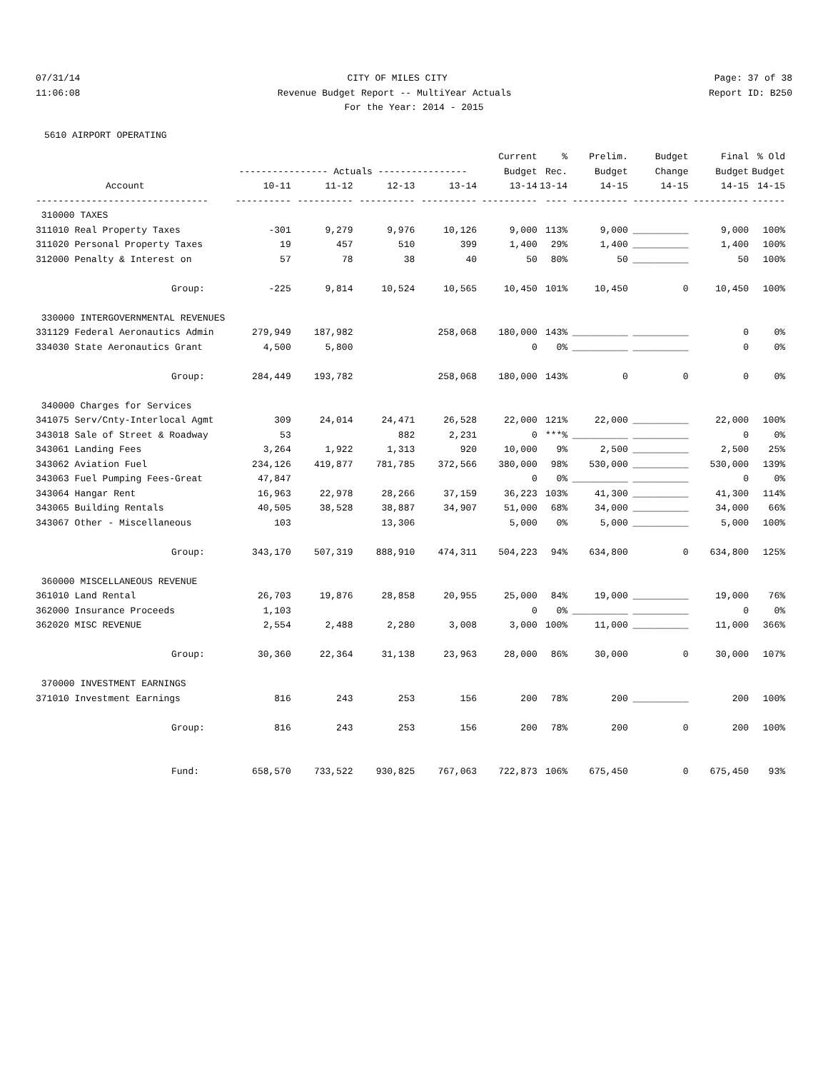07/31/14
CITY OF MILES CITY
Page: 37 of 38
11:06:08
Revenue Budget Report -- MultiYear Actuals
Report ID: B250
For the Year: 2014 - 2015
5610 AIRPORT OPERATING
| | | | | | Current | % | Prelim. | Budget | Final | % Old |
| --- | --- | --- | --- | --- | --- | --- | --- | --- | --- | --- |
| | ---------------- Actuals ---------------- | | | | Budget | Rec. | Budget | Change | Budget | Budget |
| Account | 10-11 | 11-12 | 12-13 | 13-14 | 13-14 | 13-14 | 14-15 | 14-15 | 14-15 | 14-15 |
| ------------------------------- | ---------- | ---------- | ---------- | ---------- | ---------- | ---- | ---------- | ---------- | ---------- | ------ |
| 310000 TAXES | | | | | | | | | | |
| 311010 Real Property Taxes | -301 | 9,279 | 9,976 | 10,126 | 9,000 | 113% | 9,000 | __________ | 9,000 | 100% |
| 311020 Personal Property Taxes | 19 | 457 | 510 | 399 | 1,400 | 29% | 1,400 | __________ | 1,400 | 100% |
| 312000 Penalty & Interest on | 57 | 78 | 38 | 40 | 50 | 80% | 50 | __________ | 50 | 100% |
| Group: | -225 | 9,814 | 10,524 | 10,565 | 10,450 | 101% | 10,450 | 0 | 10,450 | 100% |
| 330000 INTERGOVERNMENTAL REVENUES | | | | | | | | | | |
| 331129 Federal Aeronautics Admin | 279,949 | 187,982 | | 258,068 | 180,000 | 143% | __________ | __________ | 0 | 0% |
| 334030 State Aeronautics Grant | 4,500 | 5,800 | | | 0 | 0% | __________ | __________ | 0 | 0% |
| Group: | 284,449 | 193,782 | | 258,068 | 180,000 | 143% | 0 | 0 | 0 | 0% |
| 340000 Charges for Services | | | | | | | | | | |
| 341075 Serv/Cnty-Interlocal Agmt | 309 | 24,014 | 24,471 | 26,528 | 22,000 | 121% | 22,000 | __________ | 22,000 | 100% |
| 343018 Sale of Street & Roadway | 53 | | 882 | 2,231 | 0 | ***% | __________ | __________ | 0 | 0% |
| 343061 Landing Fees | 3,264 | 1,922 | 1,313 | 920 | 10,000 | 9% | 2,500 | __________ | 2,500 | 25% |
| 343062 Aviation Fuel | 234,126 | 419,877 | 781,785 | 372,566 | 380,000 | 98% | 530,000 | __________ | 530,000 | 139% |
| 343063 Fuel Pumping Fees-Great | 47,847 | | | | 0 | 0% | __________ | __________ | 0 | 0% |
| 343064 Hangar Rent | 16,963 | 22,978 | 28,266 | 37,159 | 36,223 | 103% | 41,300 | __________ | 41,300 | 114% |
| 343065 Building Rentals | 40,505 | 38,528 | 38,887 | 34,907 | 51,000 | 68% | 34,000 | __________ | 34,000 | 66% |
| 343067 Other - Miscellaneous | 103 | | 13,306 | | 5,000 | 0% | 5,000 | __________ | 5,000 | 100% |
| Group: | 343,170 | 507,319 | 888,910 | 474,311 | 504,223 | 94% | 634,800 | 0 | 634,800 | 125% |
| 360000 MISCELLANEOUS REVENUE | | | | | | | | | | |
| 361010 Land Rental | 26,703 | 19,876 | 28,858 | 20,955 | 25,000 | 84% | 19,000 | __________ | 19,000 | 76% |
| 362000 Insurance Proceeds | 1,103 | | | | 0 | 0% | __________ | __________ | 0 | 0% |
| 362020 MISC REVENUE | 2,554 | 2,488 | 2,280 | 3,008 | 3,000 | 100% | 11,000 | __________ | 11,000 | 366% |
| Group: | 30,360 | 22,364 | 31,138 | 23,963 | 28,000 | 86% | 30,000 | 0 | 30,000 | 107% |
| 370000 INVESTMENT EARNINGS | | | | | | | | | | |
| 371010 Investment Earnings | 816 | 243 | 253 | 156 | 200 | 78% | 200 | __________ | 200 | 100% |
| Group: | 816 | 243 | 253 | 156 | 200 | 78% | 200 | 0 | 200 | 100% |
| Fund: | 658,570 | 733,522 | 930,825 | 767,063 | 722,873 | 106% | 675,450 | 0 | 675,450 | 93% |